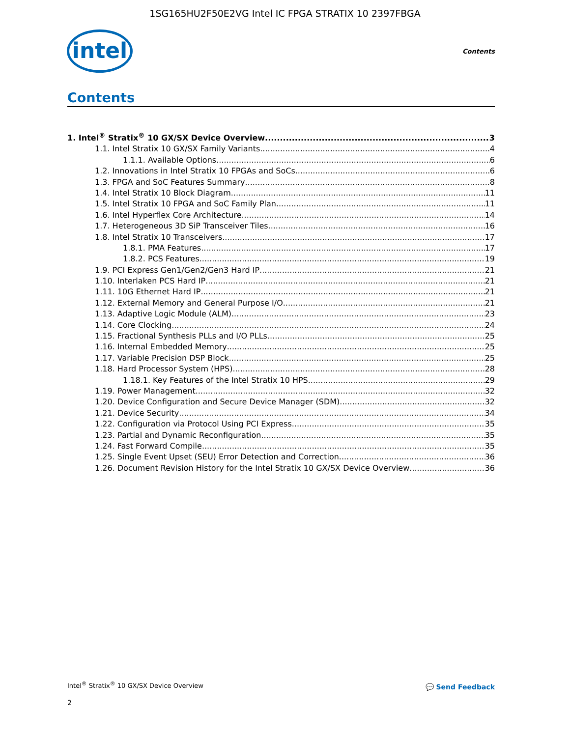1SG165HU2F50E2VG Intel IC FPGA STRATIX 10 2397FBGA
intel Contents
Contents
1. Intel<sup>®</sup> Stratix<sup>®</sup> 10 GX/SX Device Overview 3
1.1. Intel Stratix 10 GX/SX Family Variants 4
1.1.1. Available Options 6
1.2. Innovations in Intel Stratix 10 FPGAs and SoCs 6
1.3. FPGA and SoC Features Summary 8
1.4. Intel Stratix 10 Block Diagram 11
1.5. Intel Stratix 10 FPGA and SoC Family Plan 11
1.6. Intel Hyperflex Core Architecture 14
1.7. Heterogeneous 3D SiP Transceiver Tiles 16
1.8. Intel Stratix 10 Transceivers 17
1.8.1. PMA Features 17
1.8.2. PCS Features 19
1.9. PCI Express Gen1/Gen2/Gen3 Hard IP 21
1.10. Interlaken PCS Hard IP 21
1.11. 10G Ethernet Hard IP 21
1.12. External Memory and General Purpose I/O 21
1.13. Adaptive Logic Module (ALM) 23
1.14. Core Clocking 24
1.15. Fractional Synthesis PLLs and I/O PLLs 25
1.16. Internal Embedded Memory 25
1.17. Variable Precision DSP Block 25
1.18. Hard Processor System (HPS) 28
1.18.1. Key Features of the Intel Stratix 10 HPS 29
1.19. Power Management 32
1.20. Device Configuration and Secure Device Manager (SDM) 32
1.21. Device Security 34
1.22. Configuration via Protocol Using PCI Express 35
1.23. Partial and Dynamic Reconfiguration 35
1.24. Fast Forward Compile 35
1.25. Single Event Upset (SEU) Error Detection and Correction 36
1.26. Document Revision History for the Intel Stratix 10 GX/SX Device Overview 36
Intel<sup>®</sup> Stratix<sup>®</sup> 10 GX/SX Device Overview
2
💬 Send Feedback